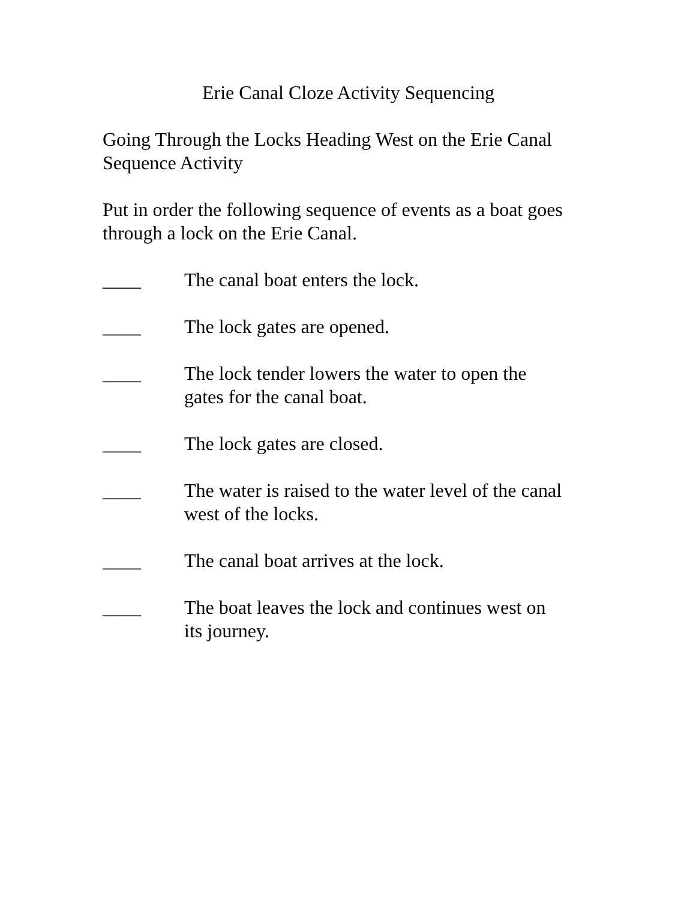Erie Canal Cloze Activity Sequencing
Going Through the Locks Heading West on the Erie Canal
Sequence Activity
Put in order the following sequence of events as a boat goes through a lock on the Erie Canal.
____ The canal boat enters the lock.
____ The lock gates are opened.
____ The lock tender lowers the water to open the
gates for the canal boat.
____ The lock gates are closed.
____ The water is raised to the water level of the canal
west of the locks.
____ The canal boat arrives at the lock.
____ The boat leaves the lock and continues west on
its journey.